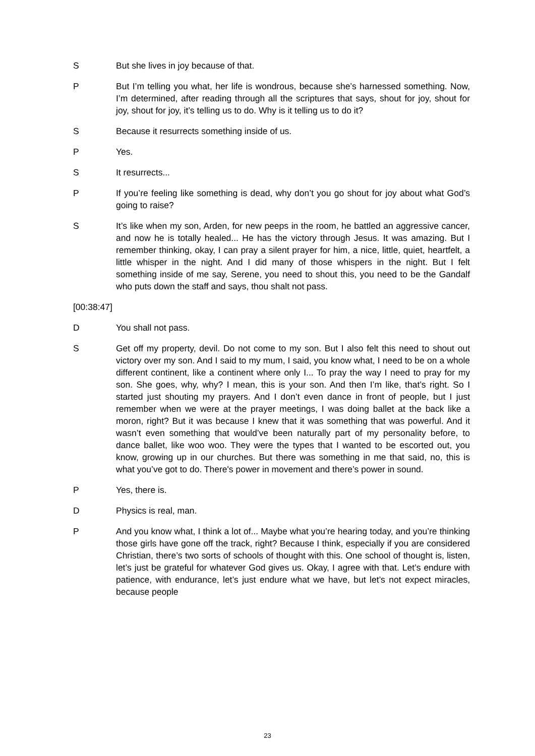S But she lives in joy because of that.
P But I’m telling you what, her life is wondrous, because she’s harnessed something. Now, I’m determined, after reading through all the scriptures that says, shout for joy, shout for joy, shout for joy, it’s telling us to do. Why is it telling us to do it?
S Because it resurrects something inside of us.
P Yes.
S It resurrects...
P If you’re feeling like something is dead, why don’t you go shout for joy about what God’s going to raise?
S It’s like when my son, Arden, for new peeps in the room, he battled an aggressive cancer, and now he is totally healed... He has the victory through Jesus. It was amazing. But I remember thinking, okay, I can pray a silent prayer for him, a nice, little, quiet, heartfelt, a little whisper in the night. And I did many of those whispers in the night. But I felt something inside of me say, Serene, you need to shout this, you need to be the Gandalf who puts down the staff and says, thou shalt not pass.
[00:38:47]
D You shall not pass.
S Get off my property, devil. Do not come to my son. But I also felt this need to shout out victory over my son. And I said to my mum, I said, you know what, I need to be on a whole different continent, like a continent where only I... To pray the way I need to pray for my son. She goes, why, why? I mean, this is your son. And then I’m like, that’s right. So I started just shouting my prayers. And I don’t even dance in front of people, but I just remember when we were at the prayer meetings, I was doing ballet at the back like a moron, right? But it was because I knew that it was something that was powerful. And it wasn’t even something that would’ve been naturally part of my personality before, to dance ballet, like woo woo. They were the types that I wanted to be escorted out, you know, growing up in our churches. But there was something in me that said, no, this is what you’ve got to do. There's power in movement and there’s power in sound.
P Yes, there is.
D Physics is real, man.
P And you know what, I think a lot of... Maybe what you’re hearing today, and you’re thinking those girls have gone off the track, right? Because I think, especially if you are considered Christian, there’s two sorts of schools of thought with this. One school of thought is, listen, let’s just be grateful for whatever God gives us. Okay, I agree with that. Let’s endure with patience, with endurance, let’s just endure what we have, but let’s not expect miracles, because people
23